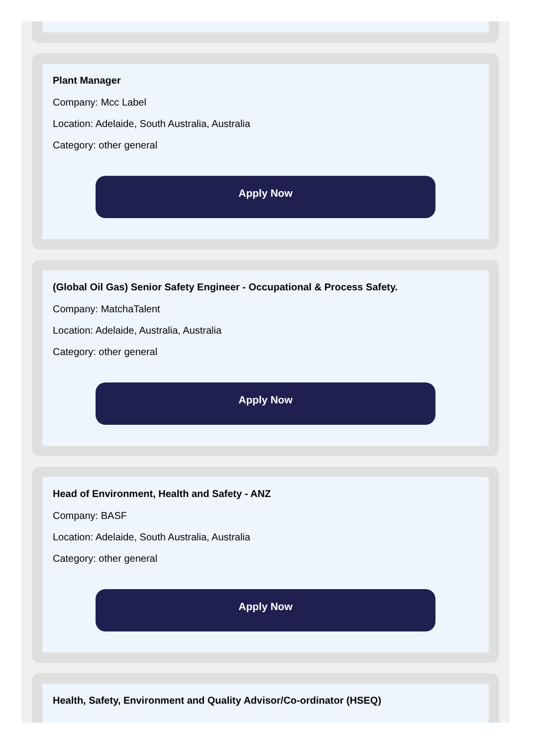Plant Manager
Company: Mcc Label
Location: Adelaide, South Australia, Australia
Category: other general
Apply Now
(Global Oil Gas) Senior Safety Engineer - Occupational & Process Safety.
Company: MatchaTalent
Location: Adelaide, Australia, Australia
Category: other general
Apply Now
Head of Environment, Health and Safety - ANZ
Company: BASF
Location: Adelaide, South Australia, Australia
Category: other general
Apply Now
Health, Safety, Environment and Quality Advisor/Co-ordinator (HSEQ)